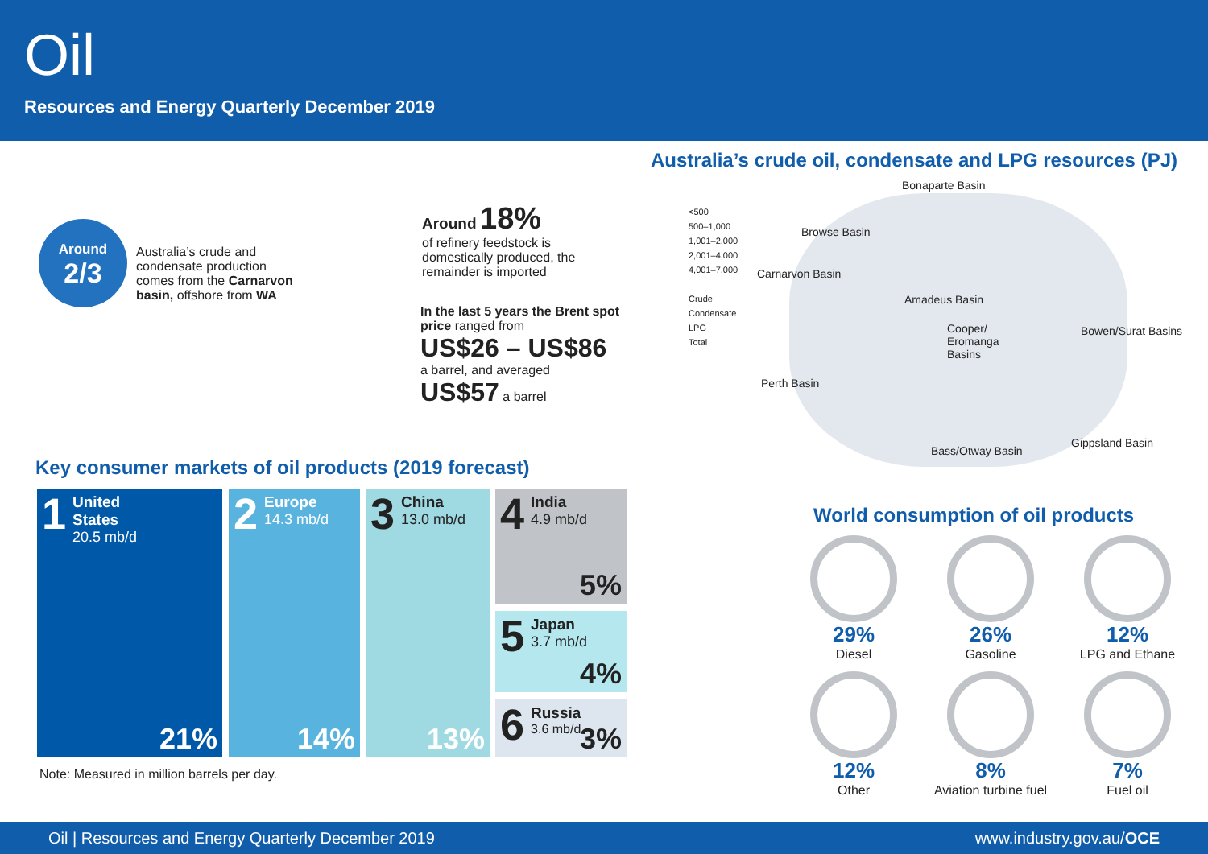Oil
Resources and Energy Quarterly December 2019
Around
2/3
Australia’s crude and condensate production comes from the Carnarvon basin, offshore from WA
Around 18%
of refinery feedstock is domestically produced, the remainder is imported
In the last 5 years the Brent spot price ranged from
US$26 – US$86
a barrel, and averaged
US$57 a barrel
Australia’s crude oil, condensate and LPG resources (PJ)
<500
500–1,000
1,001–2,000
2,001–4,000
4,001–7,000
Crude
Condensate
LPG
Total
Bonaparte Basin
Browse Basin
Carnarvon Basin
Amadeus Basin
Cooper/
Eromanga
Basins
Bowen/Surat Basins
Perth Basin
Gippsland Basin
Bass/Otway Basin
Key consumer markets of oil products (2019 forecast)
1 United
States
20.5 mb/d
21%
2 Europe
14.3 mb/d
14%
3 China
13.0 mb/d
13%
4 India
4.9 mb/d
5%
5 Japan
3.7 mb/d
4%
6 Russia
3.6 mb/d
3%
Note: Measured in million barrels per day.
World consumption of oil products
29%
Diesel
26%
Gasoline
12%
LPG and Ethane
12%
Other
8%
Aviation turbine fuel
7%
Fuel oil
Oil | Resources and Energy Quarterly December 2019 www.industry.gov.au/OCE